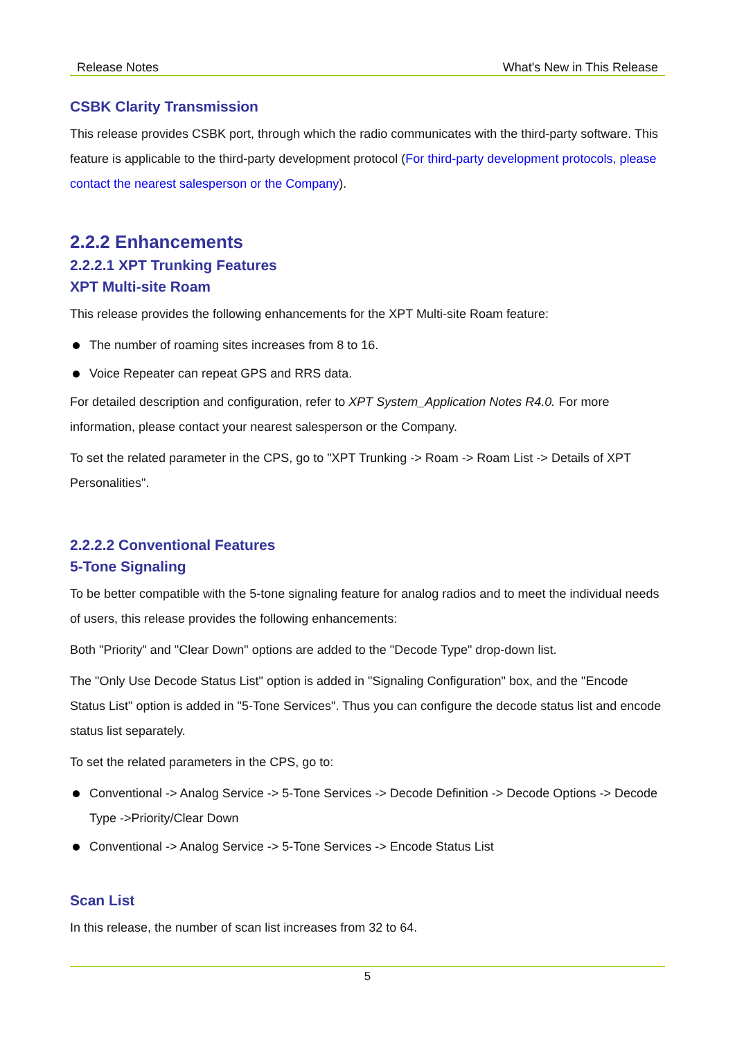Release Notes What's New in This Release
CSBK Clarity Transmission
This release provides CSBK port, through which the radio communicates with the third-party software. This feature is applicable to the third-party development protocol (For third-party development protocols, please contact the nearest salesperson or the Company).
2.2.2 Enhancements
2.2.2.1 XPT Trunking Features
XPT Multi-site Roam
This release provides the following enhancements for the XPT Multi-site Roam feature:
The number of roaming sites increases from 8 to 16.
Voice Repeater can repeat GPS and RRS data.
For detailed description and configuration, refer to XPT System_Application Notes R4.0. For more information, please contact your nearest salesperson or the Company.
To set the related parameter in the CPS, go to "XPT Trunking -> Roam -> Roam List -> Details of XPT Personalities".
2.2.2.2 Conventional Features
5-Tone Signaling
To be better compatible with the 5-tone signaling feature for analog radios and to meet the individual needs of users, this release provides the following enhancements:
Both "Priority" and "Clear Down" options are added to the "Decode Type" drop-down list.
The "Only Use Decode Status List" option is added in "Signaling Configuration" box, and the "Encode Status List" option is added in "5-Tone Services". Thus you can configure the decode status list and encode status list separately.
To set the related parameters in the CPS, go to:
Conventional -> Analog Service -> 5-Tone Services -> Decode Definition -> Decode Options -> Decode Type ->Priority/Clear Down
Conventional -> Analog Service -> 5-Tone Services -> Encode Status List
Scan List
In this release, the number of scan list increases from 32 to 64.
5